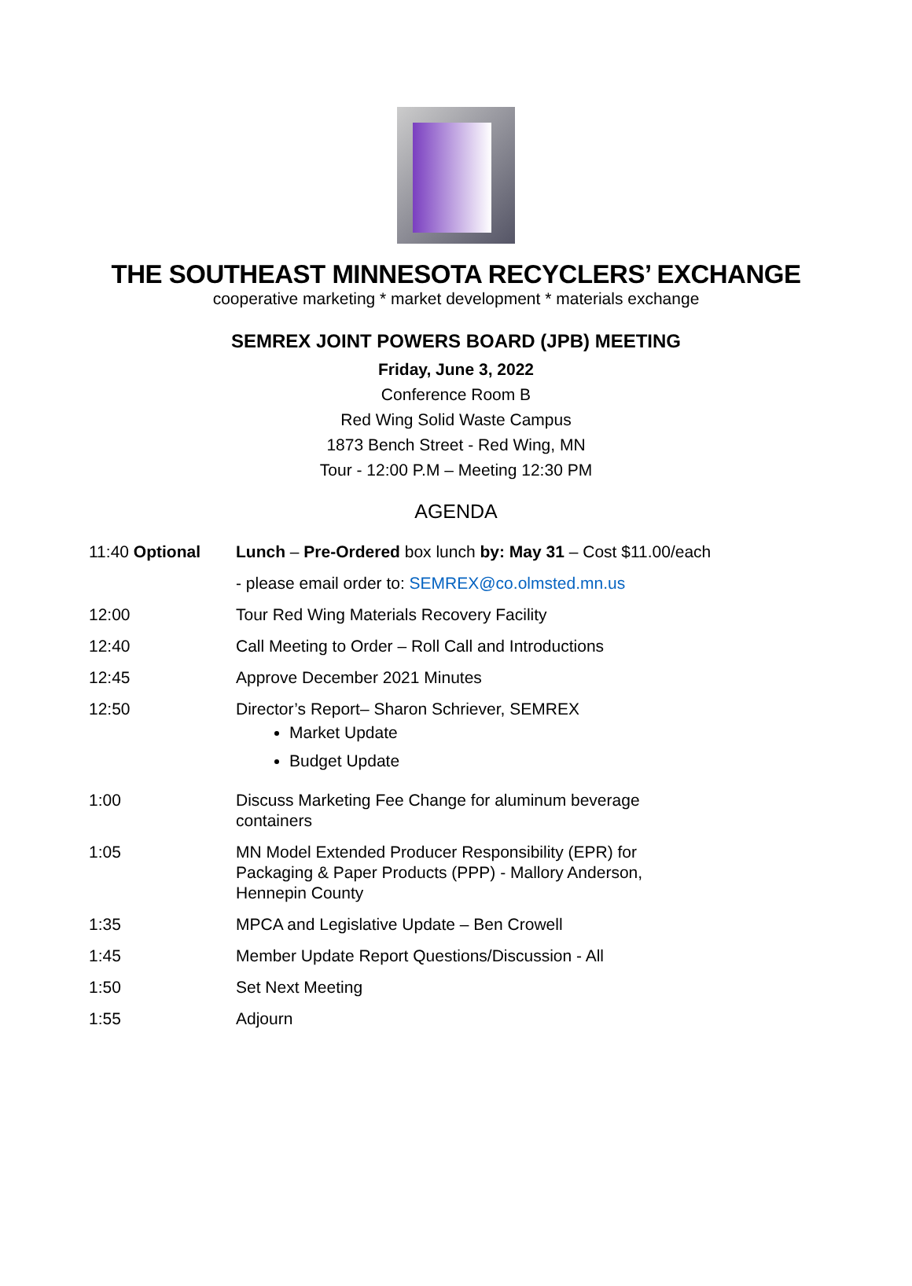THE SOUTHEAST MINNESOTA RECYCLERS’ EXCHANGE
cooperative marketing * market development * materials exchange
SEMREX JOINT POWERS BOARD (JPB) MEETING
Friday, June 3, 2022
Conference Room B
Red Wing Solid Waste Campus
1873 Bench Street - Red Wing, MN
Tour - 12:00 P.M – Meeting 12:30 PM
AGENDA
| 11:40 Optional | Lunch – Pre-Ordered box lunch by: May 31 – Cost $11.00/each |
| | - please email order to: SEMREX@co.olmsted.mn.us |
| 12:00 | Tour Red Wing Materials Recovery Facility |
| 12:40 | Call Meeting to Order – Roll Call and Introductions |
| 12:45 | Approve December 2021 Minutes |
| 12:50 | Director’s Report– Sharon Schriever, SEMREX Market Update Budget Update |
| 1:00 | Discuss Marketing Fee Change for aluminum beverage containers |
| 1:05 | MN Model Extended Producer Responsibility (EPR) for Packaging & Paper Products (PPP) - Mallory Anderson, Hennepin County |
| 1:35 | MPCA and Legislative Update – Ben Crowell |
| 1:45 | Member Update Report Questions/Discussion - All |
| 1:50 | Set Next Meeting |
| 1:55 | Adjourn |